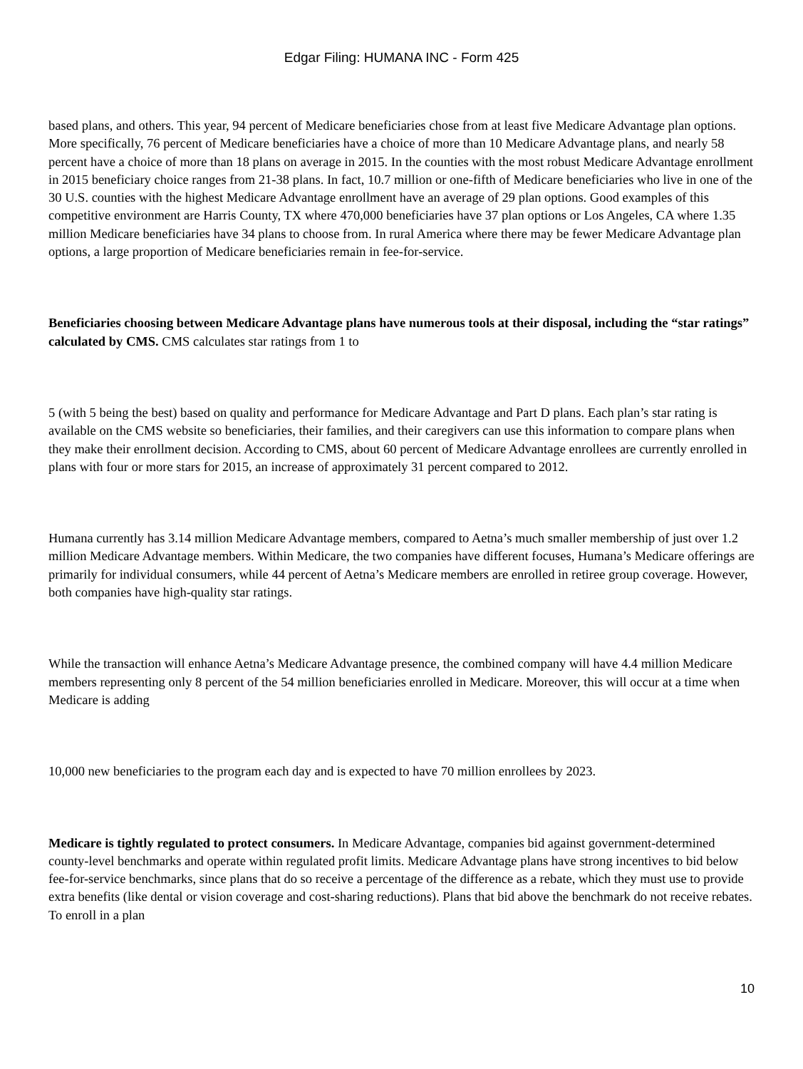Edgar Filing: HUMANA INC - Form 425
based plans, and others. This year, 94 percent of Medicare beneficiaries chose from at least five Medicare Advantage plan options. More specifically, 76 percent of Medicare beneficiaries have a choice of more than 10 Medicare Advantage plans, and nearly 58 percent have a choice of more than 18 plans on average in 2015. In the counties with the most robust Medicare Advantage enrollment in 2015 beneficiary choice ranges from 21-38 plans. In fact, 10.7 million or one-fifth of Medicare beneficiaries who live in one of the 30 U.S. counties with the highest Medicare Advantage enrollment have an average of 29 plan options. Good examples of this competitive environment are Harris County, TX where 470,000 beneficiaries have 37 plan options or Los Angeles, CA where 1.35 million Medicare beneficiaries have 34 plans to choose from. In rural America where there may be fewer Medicare Advantage plan options, a large proportion of Medicare beneficiaries remain in fee-for-service.
Beneficiaries choosing between Medicare Advantage plans have numerous tools at their disposal, including the “star ratings” calculated by CMS. CMS calculates star ratings from 1 to
5 (with 5 being the best) based on quality and performance for Medicare Advantage and Part D plans. Each plan’s star rating is available on the CMS website so beneficiaries, their families, and their caregivers can use this information to compare plans when they make their enrollment decision. According to CMS, about 60 percent of Medicare Advantage enrollees are currently enrolled in plans with four or more stars for 2015, an increase of approximately 31 percent compared to 2012.
Humana currently has 3.14 million Medicare Advantage members, compared to Aetna’s much smaller membership of just over 1.2 million Medicare Advantage members. Within Medicare, the two companies have different focuses, Humana’s Medicare offerings are primarily for individual consumers, while 44 percent of Aetna’s Medicare members are enrolled in retiree group coverage. However, both companies have high-quality star ratings.
While the transaction will enhance Aetna’s Medicare Advantage presence, the combined company will have 4.4 million Medicare members representing only 8 percent of the 54 million beneficiaries enrolled in Medicare. Moreover, this will occur at a time when Medicare is adding
10,000 new beneficiaries to the program each day and is expected to have 70 million enrollees by 2023.
Medicare is tightly regulated to protect consumers. In Medicare Advantage, companies bid against government-determined county-level benchmarks and operate within regulated profit limits. Medicare Advantage plans have strong incentives to bid below fee-for-service benchmarks, since plans that do so receive a percentage of the difference as a rebate, which they must use to provide extra benefits (like dental or vision coverage and cost-sharing reductions). Plans that bid above the benchmark do not receive rebates. To enroll in a plan
10